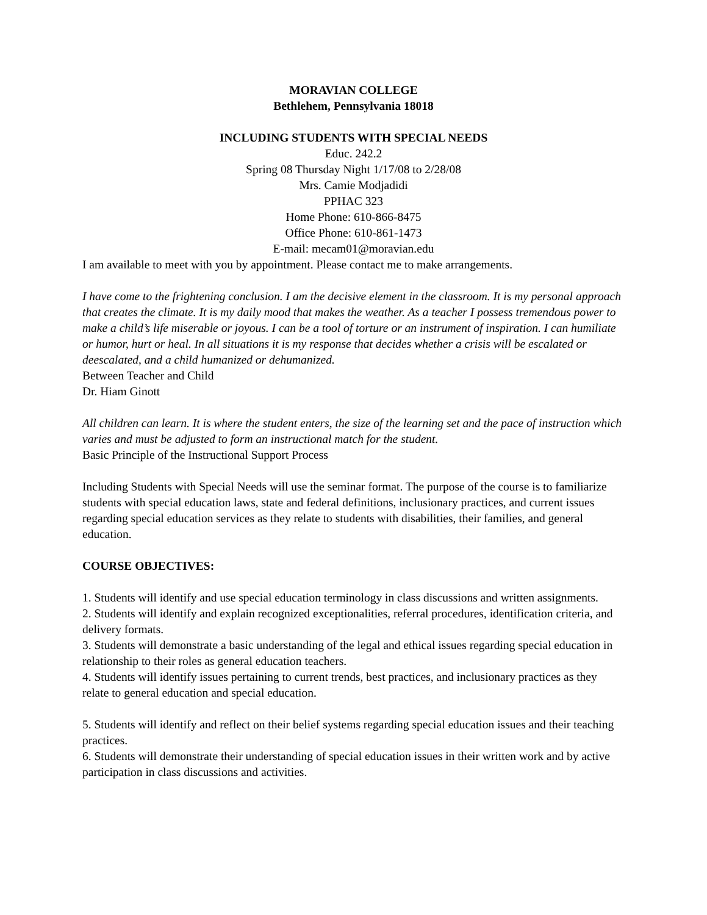MORAVIAN COLLEGE
Bethlehem, Pennsylvania 18018
INCLUDING STUDENTS WITH SPECIAL NEEDS
Educ. 242.2
Spring 08 Thursday Night 1/17/08 to 2/28/08
Mrs. Camie Modjadidi
PPHAC 323
Home Phone: 610-866-8475
Office Phone: 610-861-1473
E-mail: mecam01@moravian.edu
I am available to meet with you by appointment. Please contact me to make arrangements.
I have come to the frightening conclusion. I am the decisive element in the classroom. It is my personal approach that creates the climate. It is my daily mood that makes the weather. As a teacher I possess tremendous power to make a child’s life miserable or joyous. I can be a tool of torture or an instrument of inspiration. I can humiliate or humor, hurt or heal. In all situations it is my response that decides whether a crisis will be escalated or deescalated, and a child humanized or dehumanized.
Between Teacher and Child
Dr. Hiam Ginott
All children can learn. It is where the student enters, the size of the learning set and the pace of instruction which varies and must be adjusted to form an instructional match for the student.
Basic Principle of the Instructional Support Process
Including Students with Special Needs will use the seminar format. The purpose of the course is to familiarize students with special education laws, state and federal definitions, inclusionary practices, and current issues regarding special education services as they relate to students with disabilities, their families, and general education.
COURSE OBJECTIVES:
1. Students will identify and use special education terminology in class discussions and written assignments.
2. Students will identify and explain recognized exceptionalities, referral procedures, identification criteria, and delivery formats.
3. Students will demonstrate a basic understanding of the legal and ethical issues regarding special education in relationship to their roles as general education teachers.
4. Students will identify issues pertaining to current trends, best practices, and inclusionary practices as they relate to general education and special education.
5. Students will identify and reflect on their belief systems regarding special education issues and their teaching practices.
6. Students will demonstrate their understanding of special education issues in their written work and by active participation in class discussions and activities.